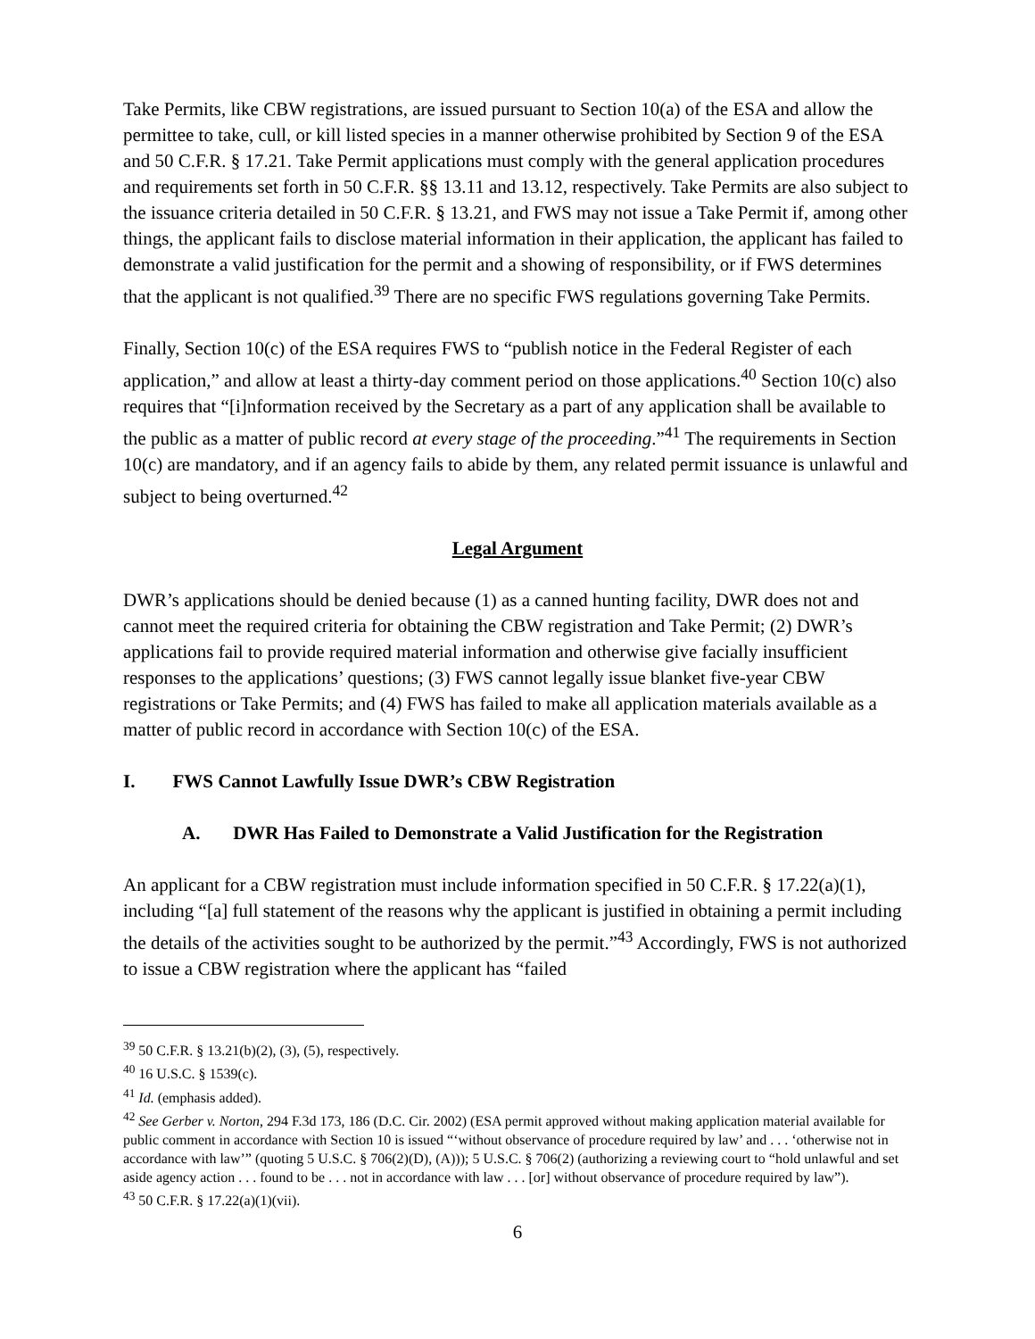Take Permits, like CBW registrations, are issued pursuant to Section 10(a) of the ESA and allow the permittee to take, cull, or kill listed species in a manner otherwise prohibited by Section 9 of the ESA and 50 C.F.R. § 17.21. Take Permit applications must comply with the general application procedures and requirements set forth in 50 C.F.R. §§ 13.11 and 13.12, respectively. Take Permits are also subject to the issuance criteria detailed in 50 C.F.R. § 13.21, and FWS may not issue a Take Permit if, among other things, the applicant fails to disclose material information in their application, the applicant has failed to demonstrate a valid justification for the permit and a showing of responsibility, or if FWS determines that the applicant is not qualified.<sup>39</sup> There are no specific FWS regulations governing Take Permits.
Finally, Section 10(c) of the ESA requires FWS to “publish notice in the Federal Register of each application,” and allow at least a thirty-day comment period on those applications.<sup>40</sup> Section 10(c) also requires that “[i]nformation received by the Secretary as a part of any application shall be available to the public as a matter of public record at every stage of the proceeding.”<sup>41</sup> The requirements in Section 10(c) are mandatory, and if an agency fails to abide by them, any related permit issuance is unlawful and subject to being overturned.<sup>42</sup>
Legal Argument
DWR’s applications should be denied because (1) as a canned hunting facility, DWR does not and cannot meet the required criteria for obtaining the CBW registration and Take Permit; (2) DWR’s applications fail to provide required material information and otherwise give facially insufficient responses to the applications’ questions; (3) FWS cannot legally issue blanket five-year CBW registrations or Take Permits; and (4) FWS has failed to make all application materials available as a matter of public record in accordance with Section 10(c) of the ESA.
I. FWS Cannot Lawfully Issue DWR’s CBW Registration
A. DWR Has Failed to Demonstrate a Valid Justification for the Registration
An applicant for a CBW registration must include information specified in 50 C.F.R. § 17.22(a)(1), including “[a] full statement of the reasons why the applicant is justified in obtaining a permit including the details of the activities sought to be authorized by the permit.”<sup>43</sup> Accordingly, FWS is not authorized to issue a CBW registration where the applicant has “failed
<sup>39</sup> 50 C.F.R. § 13.21(b)(2), (3), (5), respectively.
<sup>40</sup> 16 U.S.C. § 1539(c).
<sup>41</sup> Id. (emphasis added).
<sup>42</sup> See Gerber v. Norton, 294 F.3d 173, 186 (D.C. Cir. 2002) (ESA permit approved without making application material available for public comment in accordance with Section 10 is issued “‘without observance of procedure required by law’ and . . . ‘otherwise not in accordance with law’” (quoting 5 U.S.C. § 706(2)(D), (A))); 5 U.S.C. § 706(2) (authorizing a reviewing court to “hold unlawful and set aside agency action . . . found to be . . . not in accordance with law . . . [or] without observance of procedure required by law”).
<sup>43</sup> 50 C.F.R. § 17.22(a)(1)(vii).
6